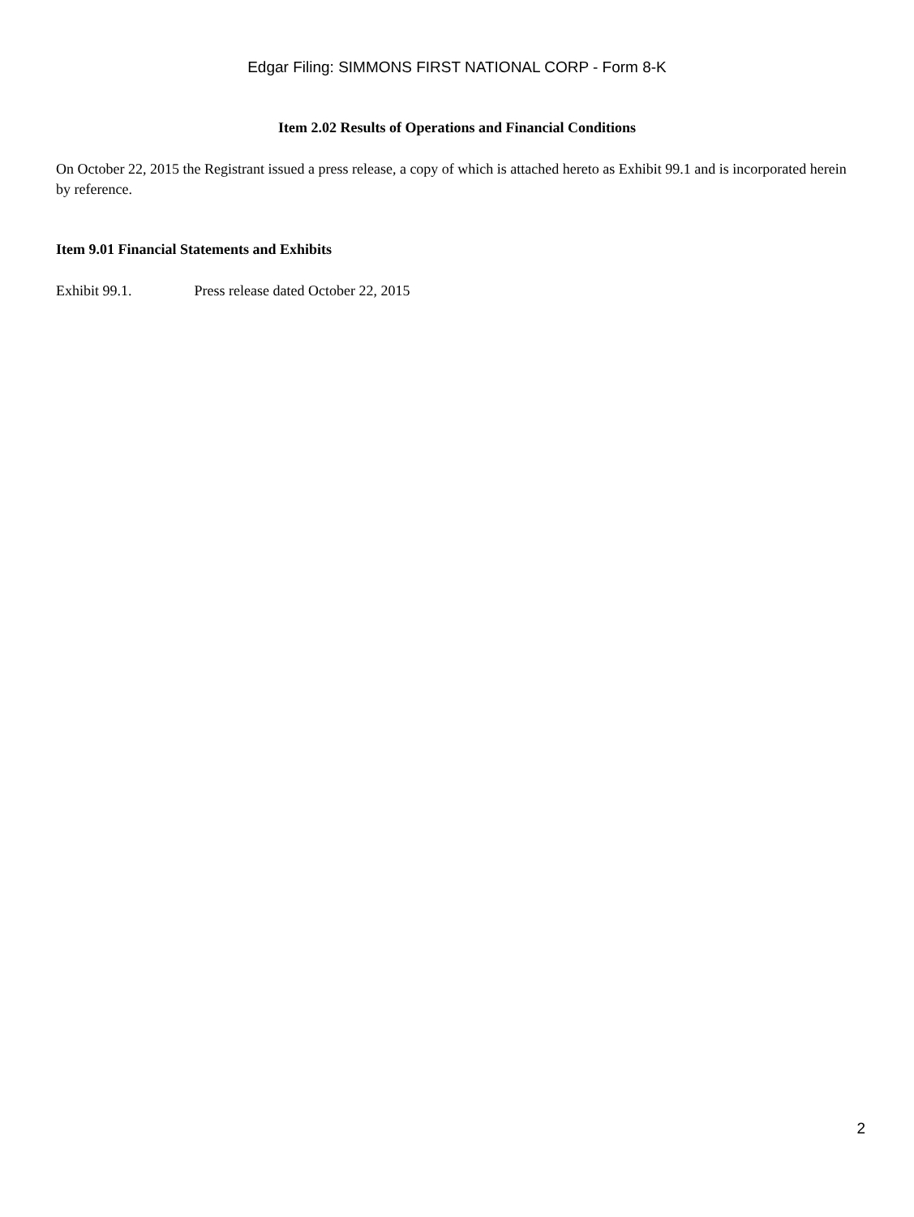Edgar Filing: SIMMONS FIRST NATIONAL CORP - Form 8-K
Item 2.02 Results of Operations and Financial Conditions
On October 22, 2015 the Registrant issued a press release, a copy of which is attached hereto as Exhibit 99.1 and is incorporated herein by reference.
Item 9.01 Financial Statements and Exhibits
Exhibit 99.1. Press release dated October 22, 2015
2